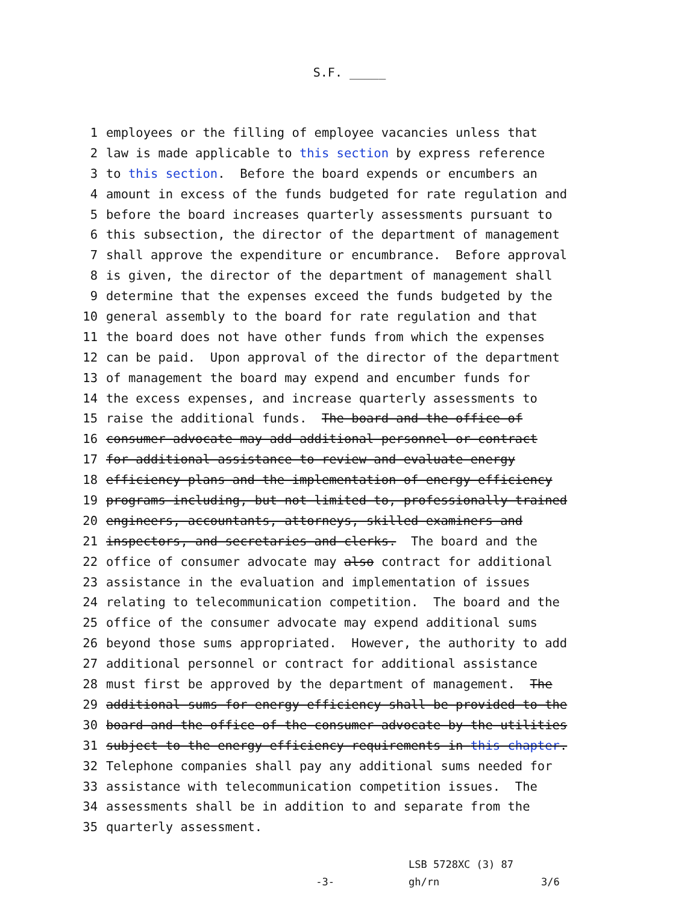S.F. _____
1 employees or the filling of employee vacancies unless that
2 law is made applicable to this section by express reference
3 to this section. Before the board expends or encumbers an
4 amount in excess of the funds budgeted for rate regulation and
5 before the board increases quarterly assessments pursuant to
6 this subsection, the director of the department of management
7 shall approve the expenditure or encumbrance. Before approval
8 is given, the director of the department of management shall
9 determine that the expenses exceed the funds budgeted by the
10 general assembly to the board for rate regulation and that
11 the board does not have other funds from which the expenses
12 can be paid. Upon approval of the director of the department
13 of management the board may expend and encumber funds for
14 the excess expenses, and increase quarterly assessments to
15 raise the additional funds. The board and the office of
16 consumer advocate may add additional personnel or contract
17 for additional assistance to review and evaluate energy
18 efficiency plans and the implementation of energy efficiency
19 programs including, but not limited to, professionally trained
20 engineers, accountants, attorneys, skilled examiners and
21 inspectors, and secretaries and clerks. The board and the
22 office of consumer advocate may also contract for additional
23 assistance in the evaluation and implementation of issues
24 relating to telecommunication competition. The board and the
25 office of the consumer advocate may expend additional sums
26 beyond those sums appropriated. However, the authority to add
27 additional personnel or contract for additional assistance
28 must first be approved by the department of management. The
29 additional sums for energy efficiency shall be provided to the
30 board and the office of the consumer advocate by the utilities
31 subject to the energy efficiency requirements in this chapter.
32 Telephone companies shall pay any additional sums needed for
33 assistance with telecommunication competition issues. The
34 assessments shall be in addition to and separate from the
35 quarterly assessment.
-3-
LSB 5728XC (3) 87
gh/rn
3/6